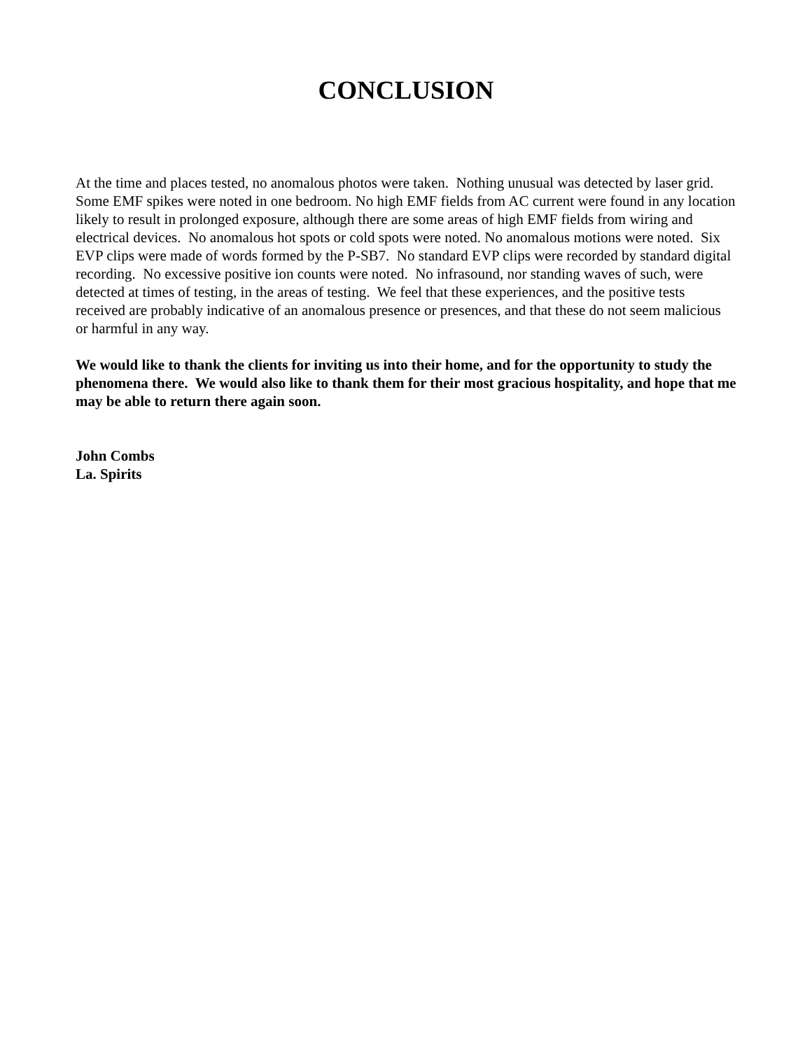CONCLUSION
At the time and places tested, no anomalous photos were taken. Nothing unusual was detected by laser grid. Some EMF spikes were noted in one bedroom. No high EMF fields from AC current were found in any location likely to result in prolonged exposure, although there are some areas of high EMF fields from wiring and electrical devices. No anomalous hot spots or cold spots were noted. No anomalous motions were noted. Six EVP clips were made of words formed by the P-SB7. No standard EVP clips were recorded by standard digital recording. No excessive positive ion counts were noted. No infrasound, nor standing waves of such, were detected at times of testing, in the areas of testing. We feel that these experiences, and the positive tests received are probably indicative of an anomalous presence or presences, and that these do not seem malicious or harmful in any way.
We would like to thank the clients for inviting us into their home, and for the opportunity to study the phenomena there. We would also like to thank them for their most gracious hospitality, and hope that me may be able to return there again soon.
John Combs
La. Spirits